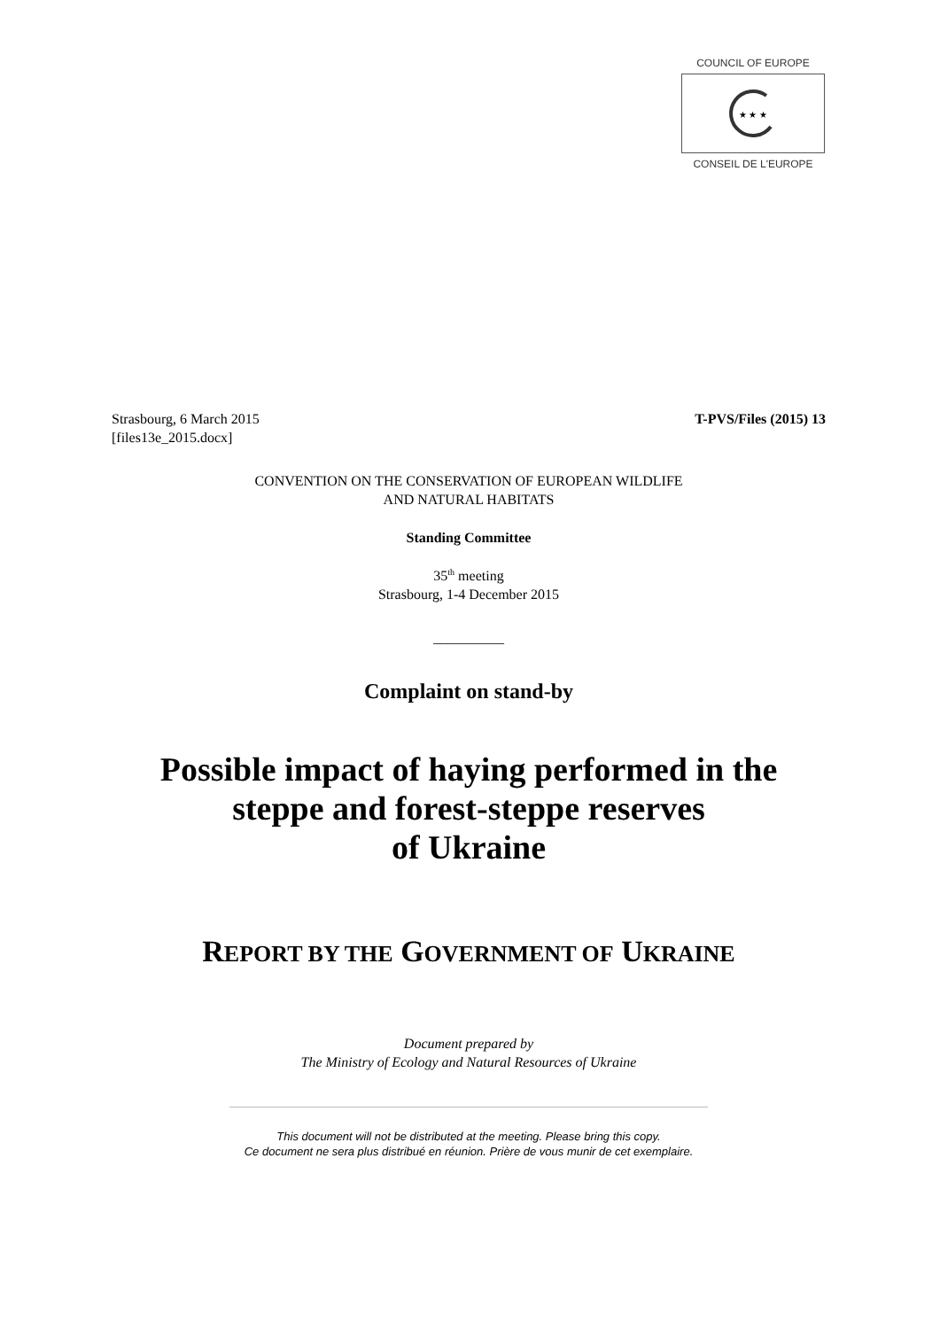COUNCIL OF EUROPE
★ ★ ★
CONSEIL DE L'EUROPE
T-PVS/Files (2015) 13 Strasbourg, 6 March 2015
[files13e_2015.docx]
CONVENTION ON THE CONSERVATION OF EUROPEAN WILDLIFE
AND NATURAL HABITATS
Standing Committee
35<sup>th</sup> meeting
Strasbourg, 1-4 December 2015
__________
Complaint on stand-by
Possible impact of haying performed in the
steppe and forest-steppe reserves
of Ukraine
REPORT BY THE GOVERNMENT OF UKRAINE
Document prepared by
The Ministry of Ecology and Natural Resources of Ukraine
This document will not be distributed at the meeting. Please bring this copy.
Ce document ne sera plus distribué en réunion. Prière de vous munir de cet exemplaire.